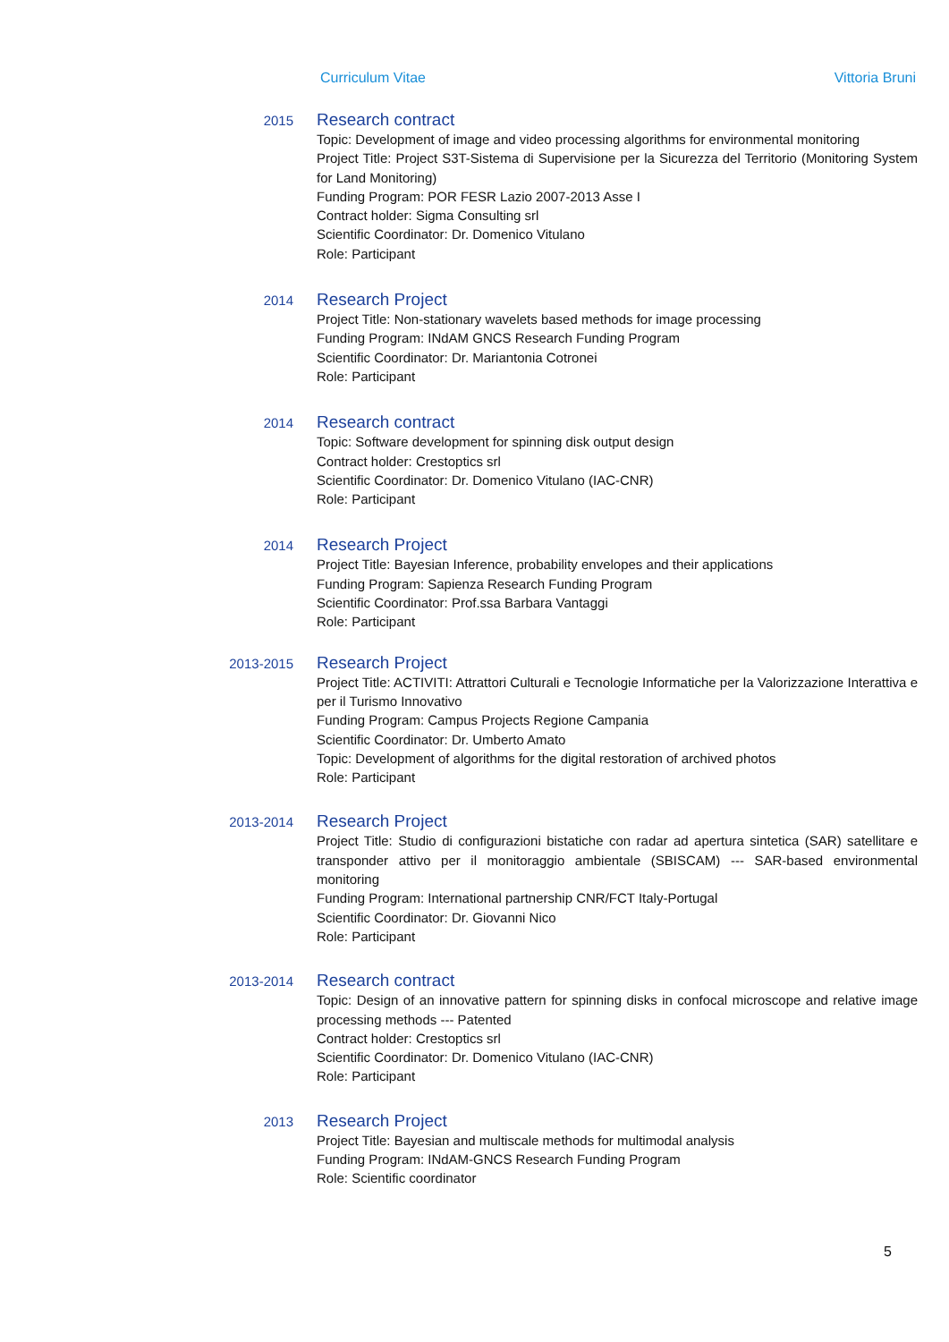Curriculum Vitae Vittoria Bruni
2015
Research contract
Topic: Development of image and video processing algorithms for environmental monitoring
Project Title: Project S3T-Sistema di Supervisione per la Sicurezza del Territorio (Monitoring System for Land Monitoring)
Funding Program: POR FESR Lazio 2007-2013 Asse I
Contract holder: Sigma Consulting srl
Scientific Coordinator: Dr. Domenico Vitulano
Role: Participant
2014
Research Project
Project Title: Non-stationary wavelets based methods for image processing
Funding Program: INdAM GNCS Research Funding Program
Scientific Coordinator: Dr. Mariantonia Cotronei
Role: Participant
2014
Research contract
Topic: Software development for spinning disk output design
Contract holder: Crestoptics srl
Scientific Coordinator: Dr. Domenico Vitulano (IAC-CNR)
Role: Participant
2014
Research Project
Project Title: Bayesian Inference, probability envelopes and their applications
Funding Program: Sapienza Research Funding Program
Scientific Coordinator: Prof.ssa Barbara Vantaggi
Role: Participant
2013-2015
Research Project
Project Title: ACTIVITI: Attrattori Culturali e Tecnologie Informatiche per la Valorizzazione Interattiva e per il Turismo Innovativo
Funding Program: Campus Projects Regione Campania
Scientific Coordinator: Dr. Umberto Amato
Topic: Development of algorithms for the digital restoration of archived photos
Role: Participant
2013-2014
Research Project
Project Title: Studio di configurazioni bistatiche con radar ad apertura sintetica (SAR) satellitare e transponder attivo per il monitoraggio ambientale (SBISCAM) --- SAR-based environmental monitoring
Funding Program: International partnership CNR/FCT Italy-Portugal
Scientific Coordinator: Dr. Giovanni Nico
Role: Participant
2013-2014
Research contract
Topic: Design of an innovative pattern for spinning disks in confocal microscope and relative image processing methods --- Patented
Contract holder: Crestoptics srl
Scientific Coordinator: Dr. Domenico Vitulano (IAC-CNR)
Role: Participant
2013
Research Project
Project Title: Bayesian and multiscale methods for multimodal analysis
Funding Program: INdAM-GNCS Research Funding Program
Role: Scientific coordinator
5